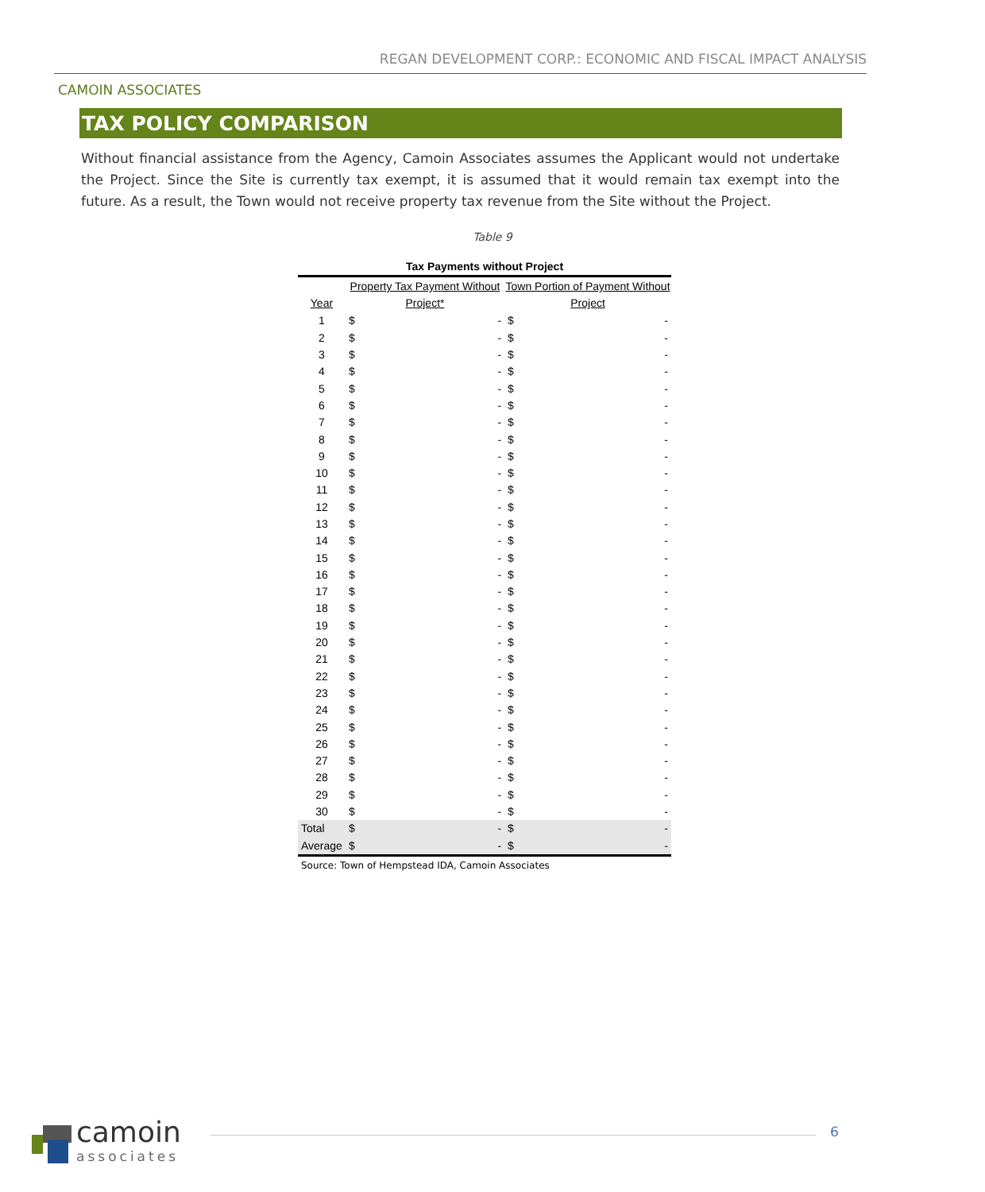REGAN DEVELOPMENT CORP.: ECONOMIC AND FISCAL IMPACT ANALYSIS
CAMOIN ASSOCIATES
TAX POLICY COMPARISON
Without financial assistance from the Agency, Camoin Associates assumes the Applicant would not undertake the Project. Since the Site is currently tax exempt, it is assumed that it would remain tax exempt into the future. As a result, the Town would not receive property tax revenue from the Site without the Project.
Table 9
| Tax Payments without Project | | | | |
| Year | Property Tax Payment Without Project* | | Town Portion of Payment Without Project | |
| 1 | $ | - | $ | - |
| 2 | $ | - | $ | - |
| 3 | $ | - | $ | - |
| 4 | $ | - | $ | - |
| 5 | $ | - | $ | - |
| 6 | $ | - | $ | - |
| 7 | $ | - | $ | - |
| 8 | $ | - | $ | - |
| 9 | $ | - | $ | - |
| 10 | $ | - | $ | - |
| 11 | $ | - | $ | - |
| 12 | $ | - | $ | - |
| 13 | $ | - | $ | - |
| 14 | $ | - | $ | - |
| 15 | $ | - | $ | - |
| 16 | $ | - | $ | - |
| 17 | $ | - | $ | - |
| 18 | $ | - | $ | - |
| 19 | $ | - | $ | - |
| 20 | $ | - | $ | - |
| 21 | $ | - | $ | - |
| 22 | $ | - | $ | - |
| 23 | $ | - | $ | - |
| 24 | $ | - | $ | - |
| 25 | $ | - | $ | - |
| 26 | $ | - | $ | - |
| 27 | $ | - | $ | - |
| 28 | $ | - | $ | - |
| 29 | $ | - | $ | - |
| 30 | $ | - | $ | - |
| Total | $ | - | $ | - |
| Average | $ | - | $ | - |
Source: Town of Hempstead IDA, Camoin Associates
camoin
associates
6